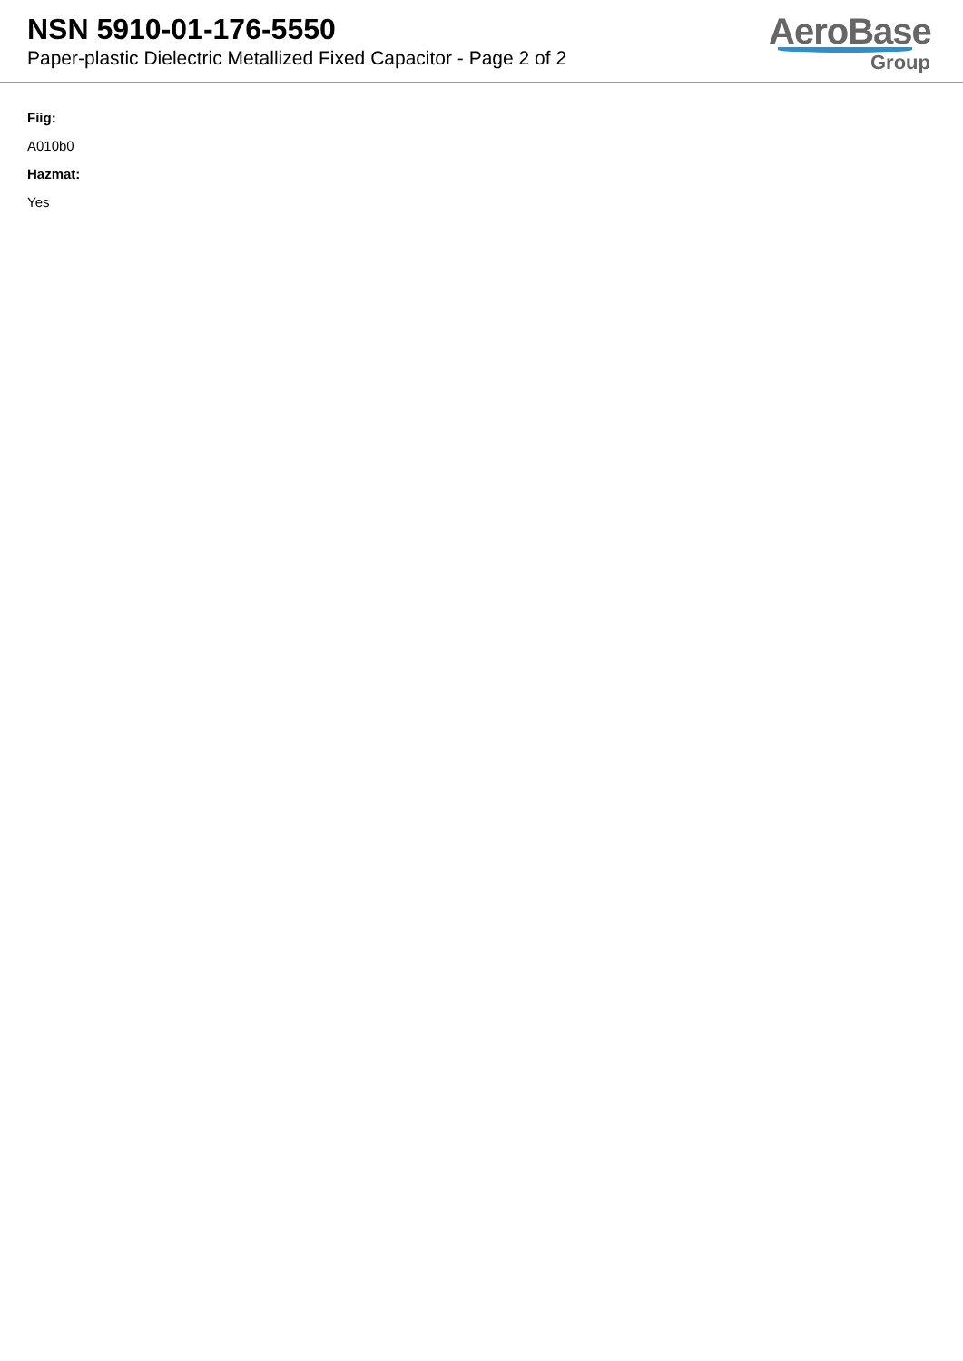NSN 5910-01-176-5550
Paper-plastic Dielectric Metallized Fixed Capacitor - Page 2 of 2
AeroBase
Group
Fiig:
A010b0
Hazmat:
Yes